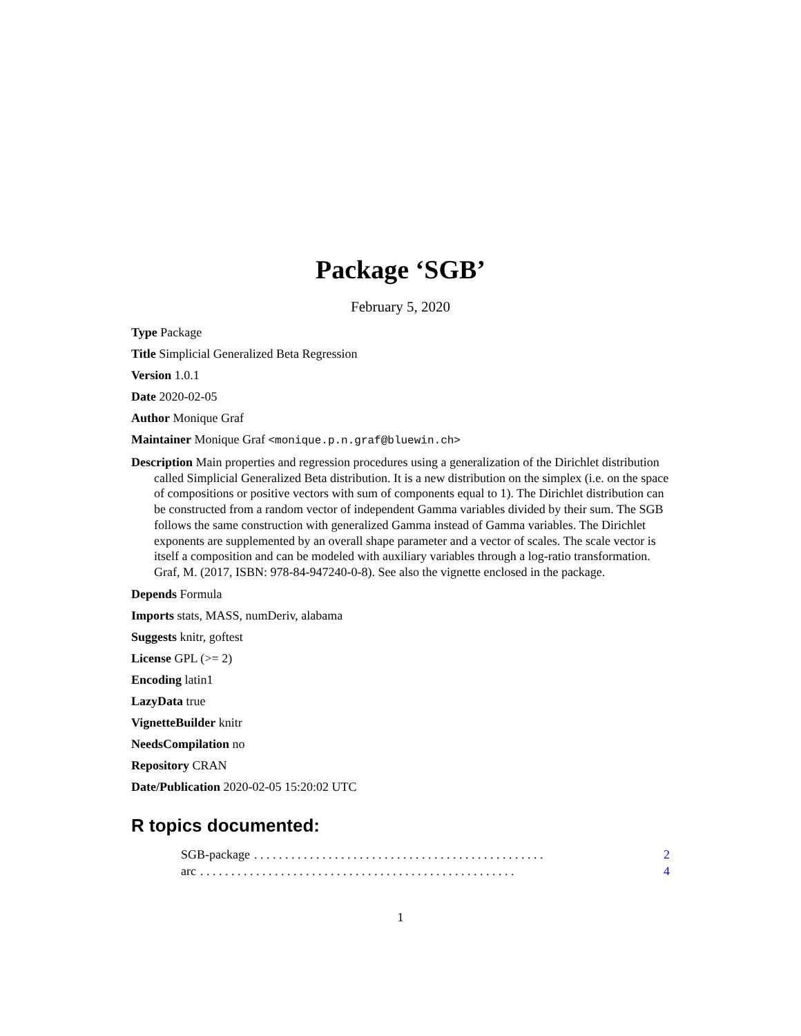Package ‘SGB’
February 5, 2020
Type Package
Title Simplicial Generalized Beta Regression
Version 1.0.1
Date 2020-02-05
Author Monique Graf
Maintainer Monique Graf <monique.p.n.graf@bluewin.ch>
Description Main properties and regression procedures using a generalization of the Dirichlet distribution called Simplicial Generalized Beta distribution. It is a new distribution on the simplex (i.e. on the space of compositions or positive vectors with sum of components equal to 1). The Dirichlet distribution can be constructed from a random vector of independent Gamma variables divided by their sum. The SGB follows the same construction with generalized Gamma instead of Gamma variables. The Dirichlet exponents are supplemented by an overall shape parameter and a vector of scales. The scale vector is itself a composition and can be modeled with auxiliary variables through a log-ratio transformation. Graf, M. (2017, ISBN: 978-84-947240-0-8). See also the vignette enclosed in the package.
Depends Formula
Imports stats, MASS, numDeriv, alabama
Suggests knitr, goftest
License GPL (>= 2)
Encoding latin1
LazyData true
VignetteBuilder knitr
NeedsCompilation no
Repository CRAN
Date/Publication 2020-02-05 15:20:02 UTC
R topics documented:
SGB-package. . . . . . . . . . . . . . . . . . . . . . . . . . . . . . . . . . . . . . . . . . . . . . . 2
arc. . . . . . . . . . . . . . . . . . . . . . . . . . . . . . . . . . . . . . . . . . . . . . . . . . . 4
1